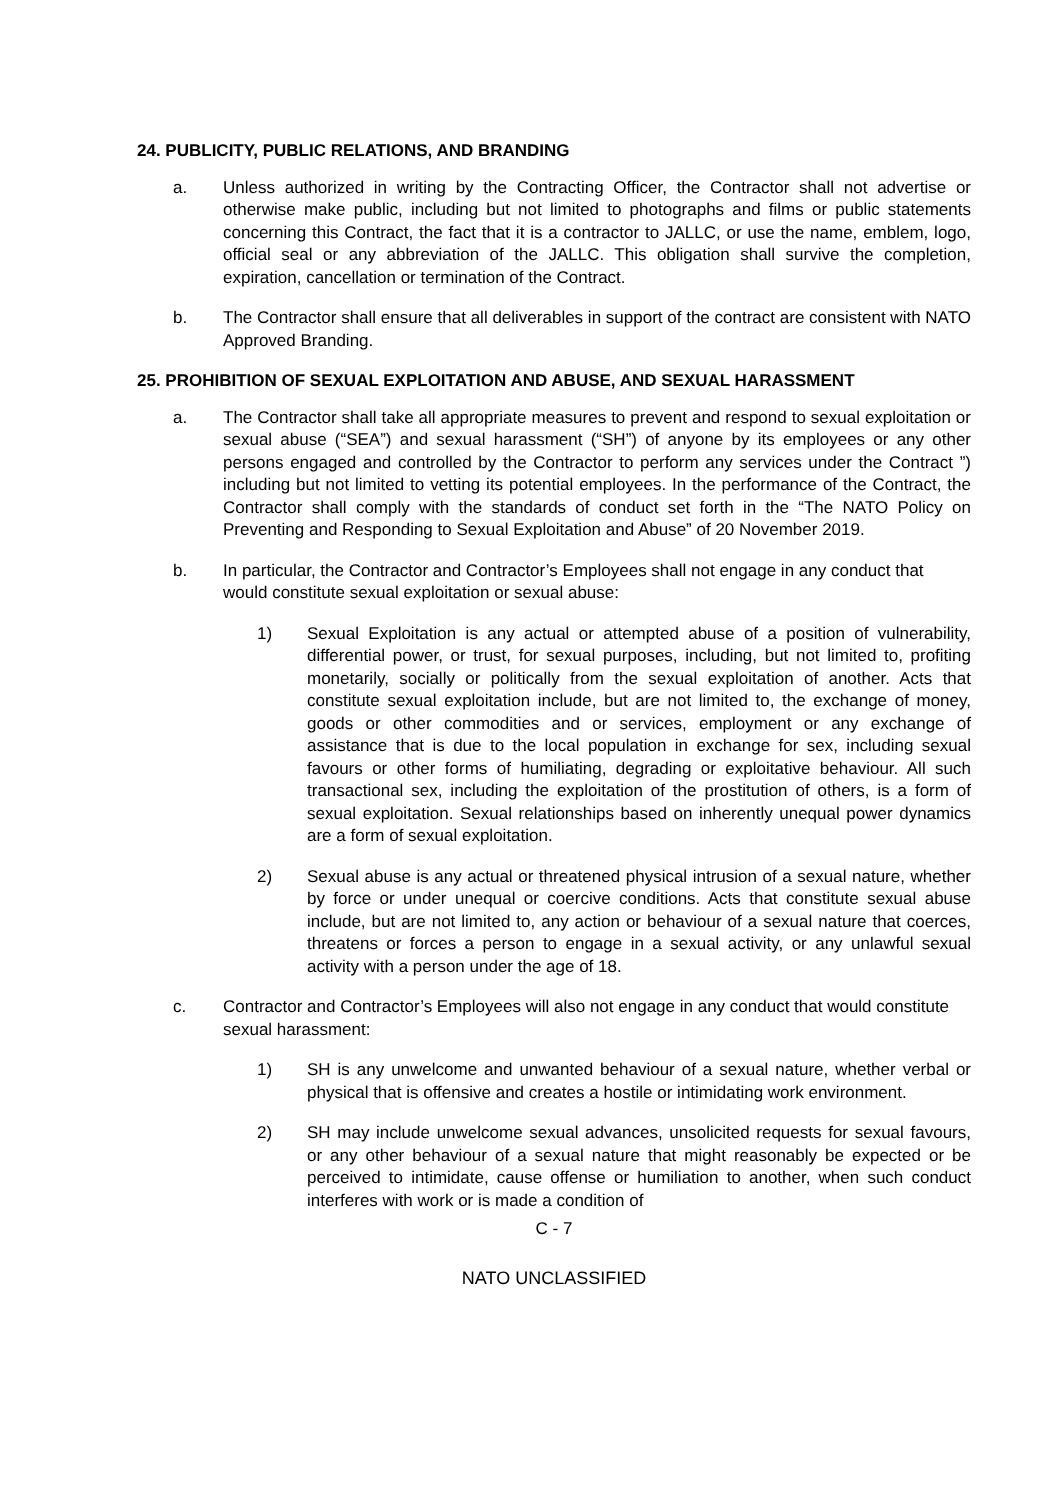24. PUBLICITY, PUBLIC RELATIONS, AND BRANDING
a. Unless authorized in writing by the Contracting Officer, the Contractor shall not advertise or otherwise make public, including but not limited to photographs and films or public statements concerning this Contract, the fact that it is a contractor to JALLC, or use the name, emblem, logo, official seal or any abbreviation of the JALLC. This obligation shall survive the completion, expiration, cancellation or termination of the Contract.
b. The Contractor shall ensure that all deliverables in support of the contract are consistent with NATO Approved Branding.
25. PROHIBITION OF SEXUAL EXPLOITATION AND ABUSE, AND SEXUAL HARASSMENT
a. The Contractor shall take all appropriate measures to prevent and respond to sexual exploitation or sexual abuse (“SEA”) and sexual harassment (“SH”) of anyone by its employees or any other persons engaged and controlled by the Contractor to perform any services under the Contract ”) including but not limited to vetting its potential employees. In the performance of the Contract, the Contractor shall comply with the standards of conduct set forth in the “The NATO Policy on Preventing and Responding to Sexual Exploitation and Abuse” of 20 November 2019.
b. In particular, the Contractor and Contractor’s Employees shall not engage in any conduct that would constitute sexual exploitation or sexual abuse:
1) Sexual Exploitation is any actual or attempted abuse of a position of vulnerability, differential power, or trust, for sexual purposes, including, but not limited to, profiting monetarily, socially or politically from the sexual exploitation of another. Acts that constitute sexual exploitation include, but are not limited to, the exchange of money, goods or other commodities and or services, employment or any exchange of assistance that is due to the local population in exchange for sex, including sexual favours or other forms of humiliating, degrading or exploitative behaviour. All such transactional sex, including the exploitation of the prostitution of others, is a form of sexual exploitation. Sexual relationships based on inherently unequal power dynamics are a form of sexual exploitation.
2) Sexual abuse is any actual or threatened physical intrusion of a sexual nature, whether by force or under unequal or coercive conditions. Acts that constitute sexual abuse include, but are not limited to, any action or behaviour of a sexual nature that coerces, threatens or forces a person to engage in a sexual activity, or any unlawful sexual activity with a person under the age of 18.
c. Contractor and Contractor’s Employees will also not engage in any conduct that would constitute sexual harassment:
1) SH is any unwelcome and unwanted behaviour of a sexual nature, whether verbal or physical that is offensive and creates a hostile or intimidating work environment.
2) SH may include unwelcome sexual advances, unsolicited requests for sexual favours, or any other behaviour of a sexual nature that might reasonably be expected or be perceived to intimidate, cause offense or humiliation to another, when such conduct interferes with work or is made a condition of
C - 7
NATO UNCLASSIFIED